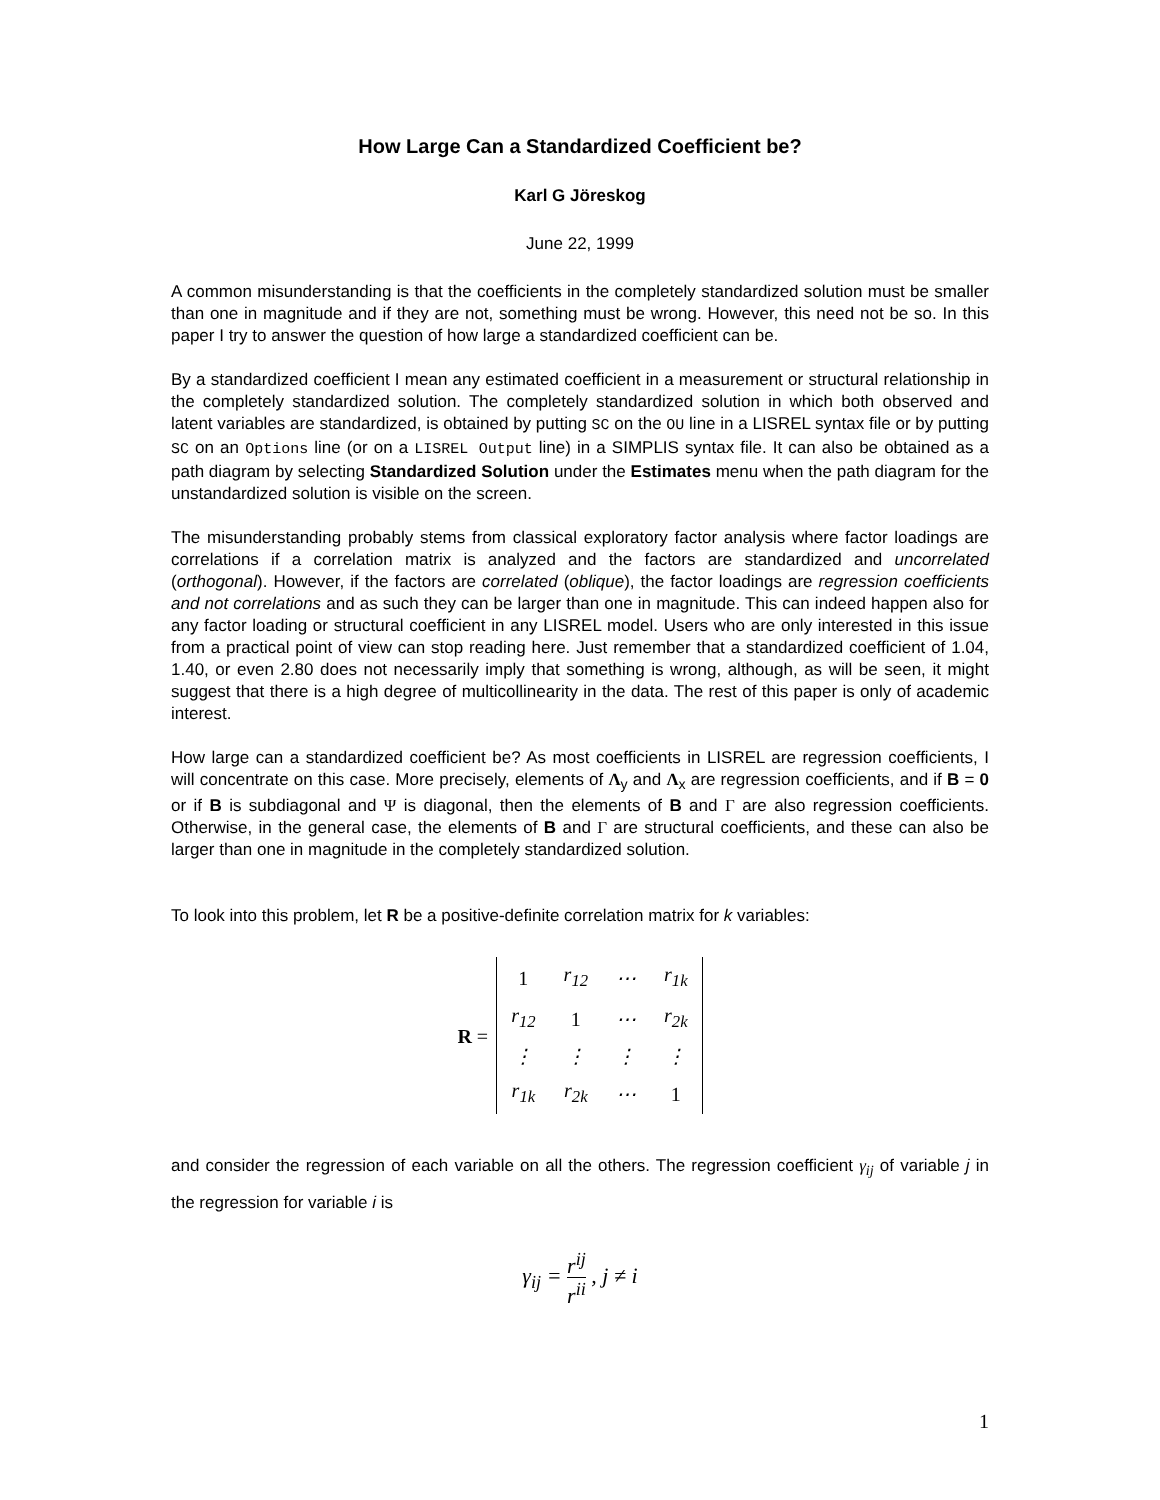How Large Can a Standardized Coefficient be?
Karl G Jöreskog
June 22, 1999
A common misunderstanding is that the coefficients in the completely standardized solution must be smaller than one in magnitude and if they are not, something must be wrong. However, this need not be so. In this paper I try to answer the question of how large a standardized coefficient can be.
By a standardized coefficient I mean any estimated coefficient in a measurement or structural relationship in the completely standardized solution. The completely standardized solution in which both observed and latent variables are standardized, is obtained by putting SC on the OU line in a LISREL syntax file or by putting SC on an Options line (or on a LISREL Output line) in a SIMPLIS syntax file. It can also be obtained as a path diagram by selecting Standardized Solution under the Estimates menu when the path diagram for the unstandardized solution is visible on the screen.
The misunderstanding probably stems from classical exploratory factor analysis where factor loadings are correlations if a correlation matrix is analyzed and the factors are standardized and uncorrelated (orthogonal). However, if the factors are correlated (oblique), the factor loadings are regression coefficients and not correlations and as such they can be larger than one in magnitude. This can indeed happen also for any factor loading or structural coefficient in any LISREL model. Users who are only interested in this issue from a practical point of view can stop reading here. Just remember that a standardized coefficient of 1.04, 1.40, or even 2.80 does not necessarily imply that something is wrong, although, as will be seen, it might suggest that there is a high degree of multicollinearity in the data. The rest of this paper is only of academic interest.
How large can a standardized coefficient be? As most coefficients in LISREL are regression coefficients, I will concentrate on this case. More precisely, elements of Λ<sub>y</sub> and Λ<sub>x</sub> are regression coefficients, and if B = 0 or if B is subdiagonal and Ψ is diagonal, then the elements of B and Γ are also regression coefficients. Otherwise, in the general case, the elements of B and Γ are structural coefficients, and these can also be larger than one in magnitude in the completely standardized solution.
To look into this problem, let R be a positive-definite correlation matrix for k variables:
R =
| 1 | r<sub>12</sub> | ⋯ | r<sub>1k</sub> |
| r<sub>12</sub> | 1 | ⋯ | r<sub>2k</sub> |
| ⋮ | ⋮ | ⋮ | ⋮ |
| r<sub>1k</sub> | r<sub>2k</sub> | ⋯ | 1 |
and consider the regression of each variable on all the others. The regression coefficient γ<sub>ij</sub> of variable j in the regression for variable i is
γ<sub>ij</sub> = r<sup>ij</sup> r<sup>ii</sup> , j ≠ i
1